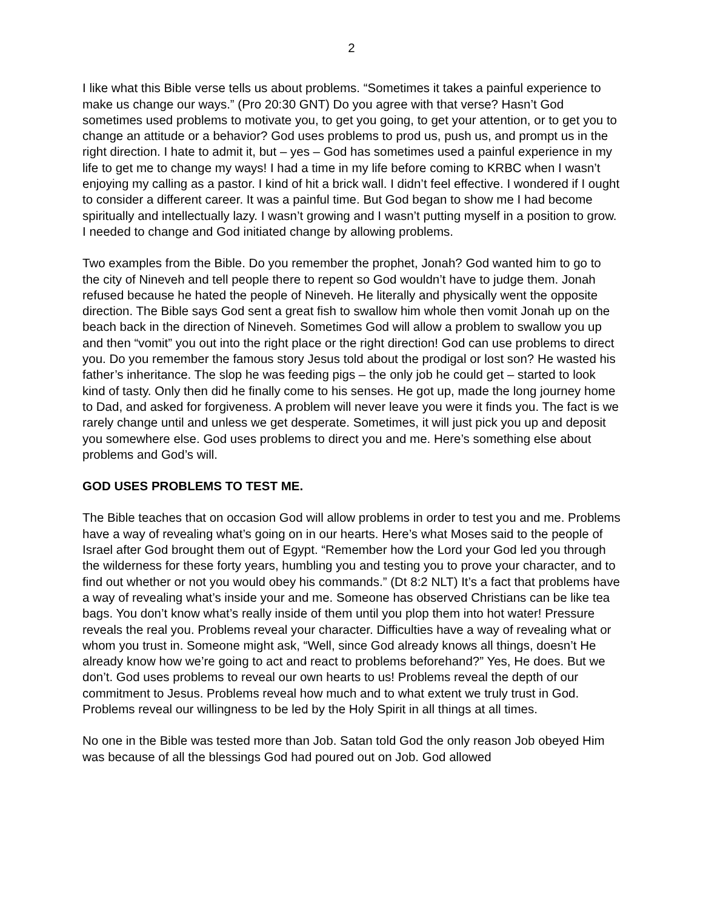2
I like what this Bible verse tells us about problems. “Sometimes it takes a painful experience to make us change our ways.” (Pro 20:30 GNT) Do you agree with that verse? Hasn’t God sometimes used problems to motivate you, to get you going, to get your attention, or to get you to change an attitude or a behavior? God uses problems to prod us, push us, and prompt us in the right direction. I hate to admit it, but – yes – God has sometimes used a painful experience in my life to get me to change my ways! I had a time in my life before coming to KRBC when I wasn’t enjoying my calling as a pastor. I kind of hit a brick wall. I didn’t feel effective. I wondered if I ought to consider a different career. It was a painful time. But God began to show me I had become spiritually and intellectually lazy. I wasn’t growing and I wasn’t putting myself in a position to grow. I needed to change and God initiated change by allowing problems.
Two examples from the Bible. Do you remember the prophet, Jonah? God wanted him to go to the city of Nineveh and tell people there to repent so God wouldn’t have to judge them. Jonah refused because he hated the people of Nineveh. He literally and physically went the opposite direction. The Bible says God sent a great fish to swallow him whole then vomit Jonah up on the beach back in the direction of Nineveh. Sometimes God will allow a problem to swallow you up and then “vomit” you out into the right place or the right direction! God can use problems to direct you. Do you remember the famous story Jesus told about the prodigal or lost son? He wasted his father’s inheritance. The slop he was feeding pigs – the only job he could get – started to look kind of tasty. Only then did he finally come to his senses. He got up, made the long journey home to Dad, and asked for forgiveness. A problem will never leave you were it finds you. The fact is we rarely change until and unless we get desperate. Sometimes, it will just pick you up and deposit you somewhere else. God uses problems to direct you and me. Here’s something else about problems and God’s will.
GOD USES PROBLEMS TO TEST ME.
The Bible teaches that on occasion God will allow problems in order to test you and me. Problems have a way of revealing what’s going on in our hearts. Here’s what Moses said to the people of Israel after God brought them out of Egypt. “Remember how the Lord your God led you through the wilderness for these forty years, humbling you and testing you to prove your character, and to find out whether or not you would obey his commands.” (Dt 8:2 NLT) It’s a fact that problems have a way of revealing what’s inside your and me. Someone has observed Christians can be like tea bags. You don’t know what’s really inside of them until you plop them into hot water! Pressure reveals the real you. Problems reveal your character. Difficulties have a way of revealing what or whom you trust in. Someone might ask, “Well, since God already knows all things, doesn’t He already know how we’re going to act and react to problems beforehand?” Yes, He does. But we don’t. God uses problems to reveal our own hearts to us! Problems reveal the depth of our commitment to Jesus. Problems reveal how much and to what extent we truly trust in God. Problems reveal our willingness to be led by the Holy Spirit in all things at all times.
No one in the Bible was tested more than Job. Satan told God the only reason Job obeyed Him was because of all the blessings God had poured out on Job. God allowed